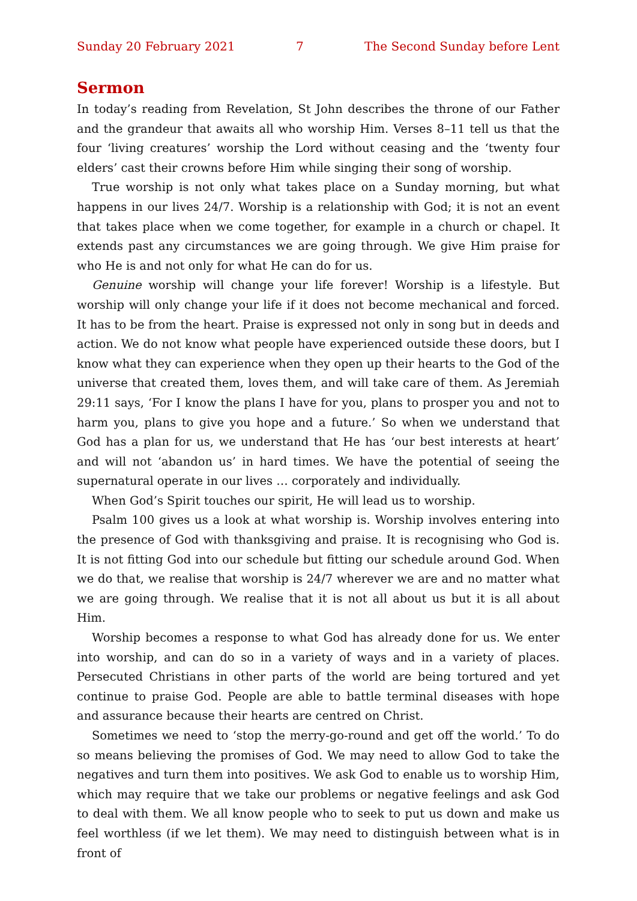Sunday 20 February 2021 7 The Second Sunday before Lent
Sermon
In today’s reading from Revelation, St John describes the throne of our Father and the grandeur that awaits all who worship Him. Verses 8–11 tell us that the four ‘living creatures’ worship the Lord without ceasing and the ‘twenty four elders’ cast their crowns before Him while singing their song of worship.
True worship is not only what takes place on a Sunday morning, but what happens in our lives 24/7. Worship is a relationship with God; it is not an event that takes place when we come together, for example in a church or chapel. It extends past any circumstances we are going through. We give Him praise for who He is and not only for what He can do for us.
Genuine worship will change your life forever! Worship is a lifestyle. But worship will only change your life if it does not become mechanical and forced. It has to be from the heart. Praise is expressed not only in song but in deeds and action. We do not know what people have experienced outside these doors, but I know what they can experience when they open up their hearts to the God of the universe that created them, loves them, and will take care of them. As Jeremiah 29:11 says, ‘For I know the plans I have for you, plans to prosper you and not to harm you, plans to give you hope and a future.’ So when we understand that God has a plan for us, we understand that He has ‘our best interests at heart’ and will not ‘abandon us’ in hard times. We have the potential of seeing the supernatural operate in our lives … corporately and individually.
When God’s Spirit touches our spirit, He will lead us to worship.
Psalm 100 gives us a look at what worship is. Worship involves entering into the presence of God with thanksgiving and praise. It is recognising who God is. It is not fitting God into our schedule but fitting our schedule around God. When we do that, we realise that worship is 24/7 wherever we are and no matter what we are going through. We realise that it is not all about us but it is all about Him.
Worship becomes a response to what God has already done for us. We enter into worship, and can do so in a variety of ways and in a variety of places. Persecuted Christians in other parts of the world are being tortured and yet continue to praise God. People are able to battle terminal diseases with hope and assurance because their hearts are centred on Christ.
Sometimes we need to ‘stop the merry-go-round and get off the world.’ To do so means believing the promises of God. We may need to allow God to take the negatives and turn them into positives. We ask God to enable us to worship Him, which may require that we take our problems or negative feelings and ask God to deal with them. We all know people who to seek to put us down and make us feel worthless (if we let them). We may need to distinguish between what is in front of